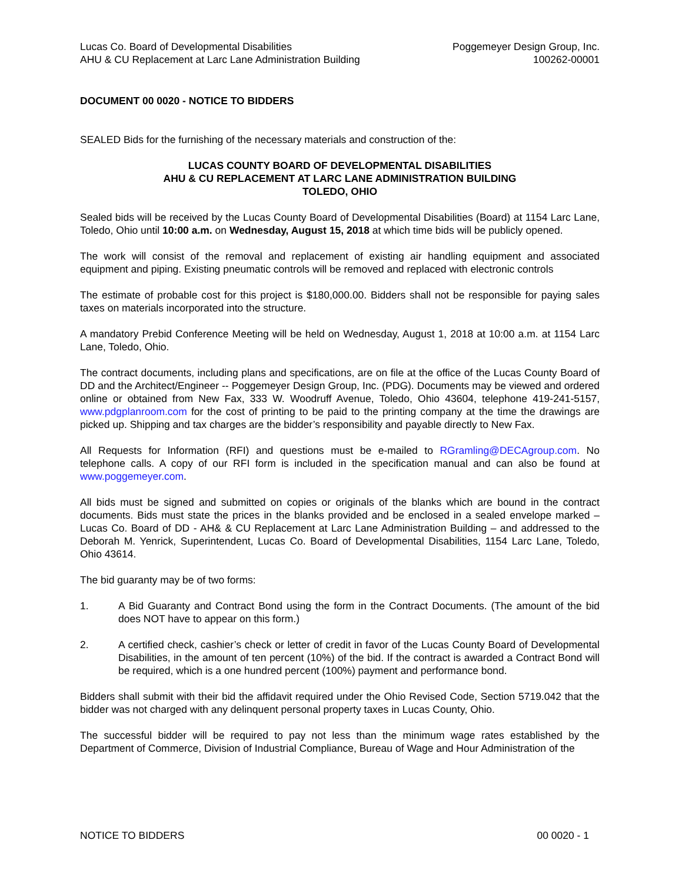Lucas Co. Board of Developmental Disabilities
AHU & CU Replacement at Larc Lane Administration Building
Poggemeyer Design Group, Inc.
100262-00001
DOCUMENT 00 0020 - NOTICE TO BIDDERS
SEALED Bids for the furnishing of the necessary materials and construction of the:
LUCAS COUNTY BOARD OF DEVELOPMENTAL DISABILITIES
AHU & CU REPLACEMENT AT LARC LANE ADMINISTRATION BUILDING
TOLEDO, OHIO
Sealed bids will be received by the Lucas County Board of Developmental Disabilities (Board) at 1154 Larc Lane, Toledo, Ohio until 10:00 a.m. on Wednesday, August 15, 2018 at which time bids will be publicly opened.
The work will consist of the removal and replacement of existing air handling equipment and associated equipment and piping. Existing pneumatic controls will be removed and replaced with electronic controls
The estimate of probable cost for this project is $180,000.00. Bidders shall not be responsible for paying sales taxes on materials incorporated into the structure.
A mandatory Prebid Conference Meeting will be held on Wednesday, August 1, 2018 at 10:00 a.m. at 1154 Larc Lane, Toledo, Ohio.
The contract documents, including plans and specifications, are on file at the office of the Lucas County Board of DD and the Architect/Engineer -- Poggemeyer Design Group, Inc. (PDG). Documents may be viewed and ordered online or obtained from New Fax, 333 W. Woodruff Avenue, Toledo, Ohio 43604, telephone 419-241-5157, www.pdgplanroom.com for the cost of printing to be paid to the printing company at the time the drawings are picked up. Shipping and tax charges are the bidder’s responsibility and payable directly to New Fax.
All Requests for Information (RFI) and questions must be e-mailed to RGramling@DECAgroup.com. No telephone calls. A copy of our RFI form is included in the specification manual and can also be found at www.poggemeyer.com.
All bids must be signed and submitted on copies or originals of the blanks which are bound in the contract documents. Bids must state the prices in the blanks provided and be enclosed in a sealed envelope marked – Lucas Co. Board of DD - AH& & CU Replacement at Larc Lane Administration Building – and addressed to the Deborah M. Yenrick, Superintendent, Lucas Co. Board of Developmental Disabilities, 1154 Larc Lane, Toledo, Ohio 43614.
The bid guaranty may be of two forms:
1. A Bid Guaranty and Contract Bond using the form in the Contract Documents. (The amount of the bid does NOT have to appear on this form.)
2. A certified check, cashier’s check or letter of credit in favor of the Lucas County Board of Developmental Disabilities, in the amount of ten percent (10%) of the bid. If the contract is awarded a Contract Bond will be required, which is a one hundred percent (100%) payment and performance bond.
Bidders shall submit with their bid the affidavit required under the Ohio Revised Code, Section 5719.042 that the bidder was not charged with any delinquent personal property taxes in Lucas County, Ohio.
The successful bidder will be required to pay not less than the minimum wage rates established by the Department of Commerce, Division of Industrial Compliance, Bureau of Wage and Hour Administration of the
NOTICE TO BIDDERS 00 0020 - 1